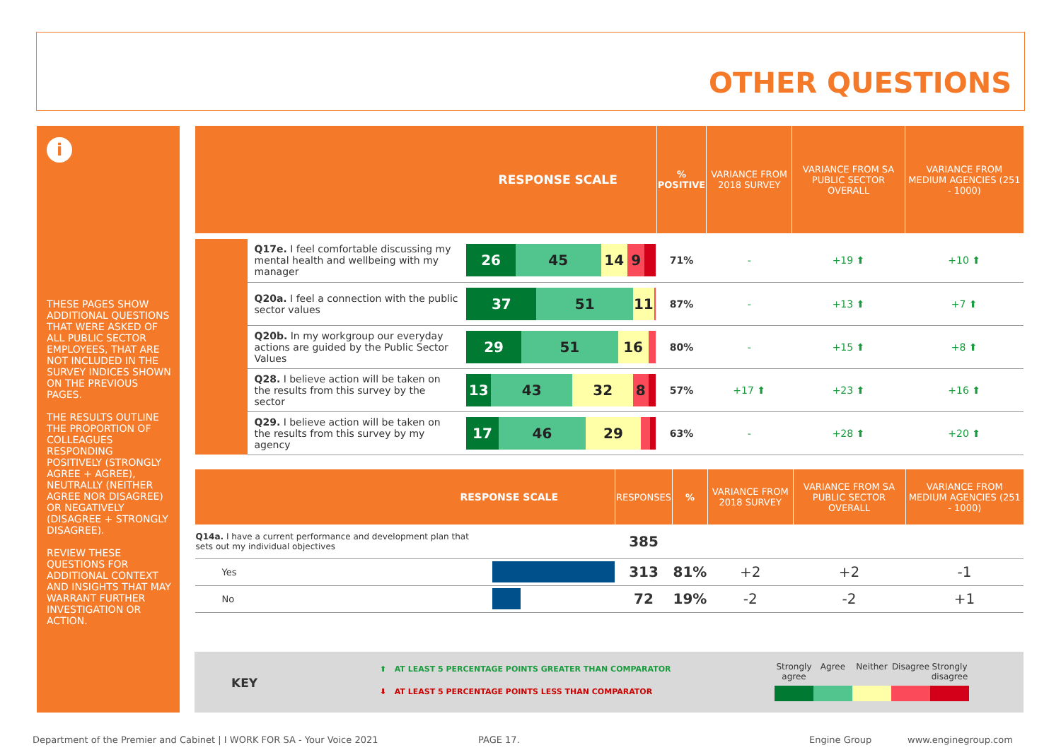OTHER QUESTIONS
i
THESE PAGES SHOW ADDITIONAL QUESTIONS THAT WERE ASKED OF ALL PUBLIC SECTOR EMPLOYEES, THAT ARE NOT INCLUDED IN THE SURVEY INDICES SHOWN ON THE PREVIOUS PAGES.
THE RESULTS OUTLINE THE PROPORTION OF COLLEAGUES RESPONDING POSITIVELY (STRONGLY AGREE + AGREE), NEUTRALLY (NEITHER AGREE NOR DISAGREE) OR NEGATIVELY (DISAGREE + STRONGLY DISAGREE).
REVIEW THESE QUESTIONS FOR ADDITIONAL CONTEXT AND INSIGHTS THAT MAY WARRANT FURTHER INVESTIGATION OR ACTION.
| RESPONSE SCALE | | | % POSITIVE | VARIANCE FROM 2018 SURVEY | VARIANCE FROM SA PUBLIC SECTOR OVERALL | VARIANCE FROM MEDIUM AGENCIES (251 - 1000) |
| --- | --- | --- | --- | --- | --- | --- |
| | Q17e. I feel comfortable discussing my mental health and wellbeing with my manager | 26 45 14 9 | 71% | - | +19 ⬆ | +10 ⬆ |
| | Q20a. I feel a connection with the public sector values | 37 51 11 | 87% | - | +13 ⬆ | +7 ⬆ |
| | Q20b. In my workgroup our everyday actions are guided by the Public Sector Values | 29 51 16 | 80% | - | +15 ⬆ | +8 ⬆ |
| | Q28. I believe action will be taken on the results from this survey by the sector | 13 43 32 8 | 57% | +17 ⬆ | +23 ⬆ | +16 ⬆ |
| | Q29. I believe action will be taken on the results from this survey by my agency | 17 46 29 | 63% | - | +28 ⬆ | +20 ⬆ |
| RESPONSE SCALE | | RESPONSES | % | VARIANCE FROM 2018 SURVEY | VARIANCE FROM SA PUBLIC SECTOR OVERALL | VARIANCE FROM MEDIUM AGENCIES (251 - 1000) |
| --- | --- | --- | --- | --- | --- | --- |
| Q14a. I have a current performance and development plan that sets out my individual objectives | | 385 | | | | |
| Yes | | 313 | 81% | +2 | +2 | -1 |
| No | | 72 | 19% | -2 | -2 | +1 |
KEY
⬆ AT LEAST 5 PERCENTAGE POINTS GREATER THAN COMPARATOR
⬇ AT LEAST 5 PERCENTAGE POINTS LESS THAN COMPARATOR
Strongly agree
Agree Neither Disagree
Strongly disagree
Department of the Premier and Cabinet | I WORK FOR SA - Your Voice 2021
PAGE 17. Engine Group www.enginegroup.com